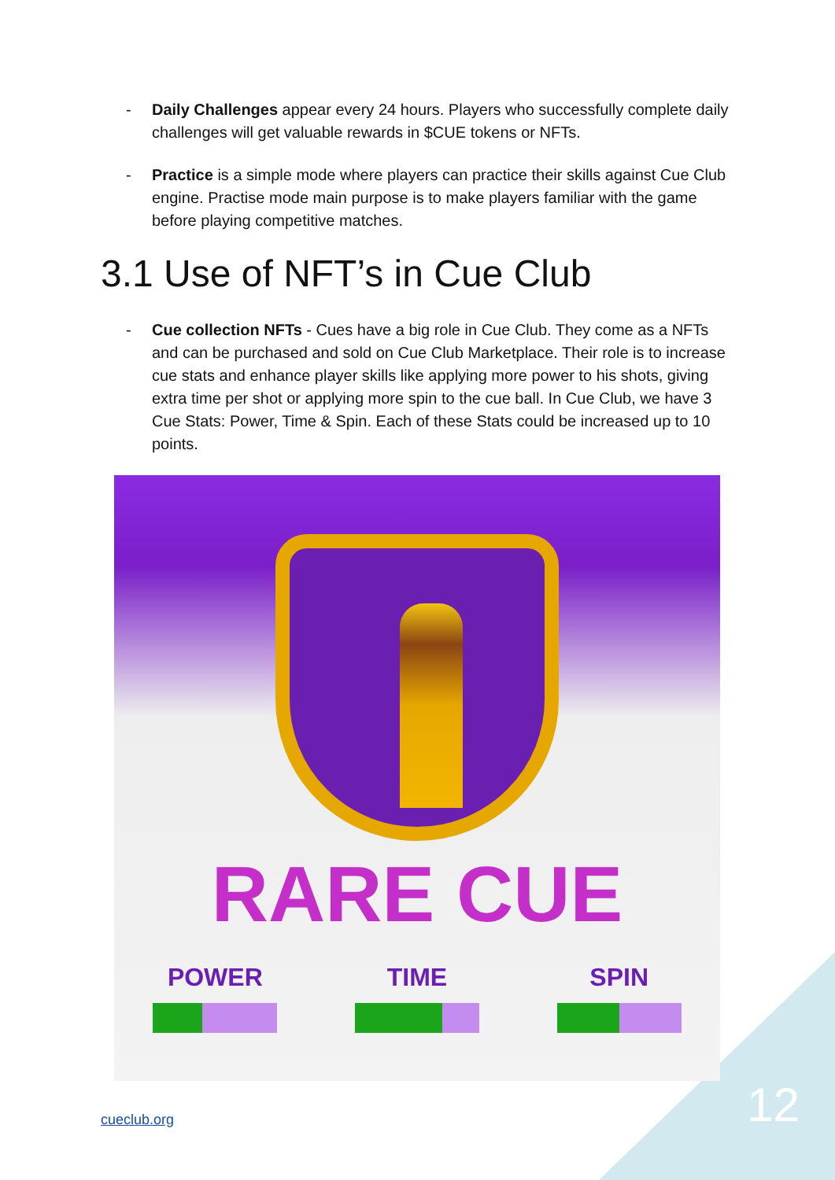- Daily Challenges appear every 24 hours. Players who successfully complete daily challenges will get valuable rewards in $CUE tokens or NFTs.
- Practice is a simple mode where players can practice their skills against Cue Club engine. Practise mode main purpose is to make players familiar with the game before playing competitive matches.
3.1 Use of NFT’s in Cue Club
- Cue collection NFTs - Cues have a big role in Cue Club. They come as a NFTs and can be purchased and sold on Cue Club Marketplace. Their role is to increase cue stats and enhance player skills like applying more power to his shots, giving extra time per shot or applying more spin to the cue ball. In Cue Club, we have 3 Cue Stats: Power, Time & Spin. Each of these Stats could be increased up to 10 points.
RARE CUE
POWER TIME SPIN
cueclub.org 12